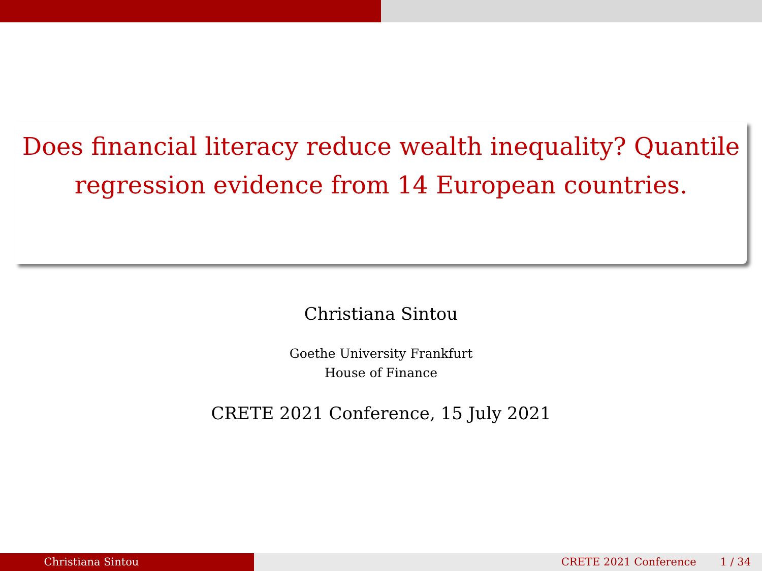Does financial literacy reduce wealth inequality? Quantile regression evidence from 14 European countries.
Christiana Sintou
Goethe University Frankfurt
House of Finance
CRETE 2021 Conference, 15 July 2021
Christiana Sintou CRETE 2021 Conference 1 / 34